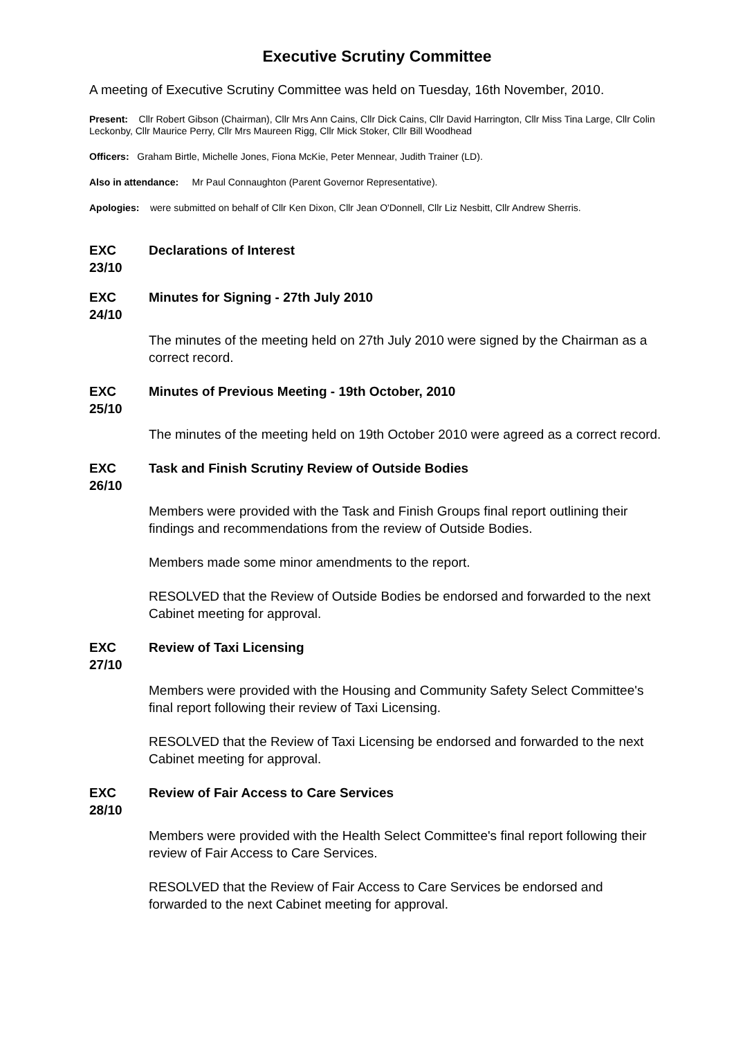Executive Scrutiny Committee
A meeting of Executive Scrutiny Committee was held on Tuesday, 16th November, 2010.
Present: Cllr Robert Gibson (Chairman), Cllr Mrs Ann Cains, Cllr Dick Cains, Cllr David Harrington, Cllr Miss Tina Large, Cllr Colin Leckonby, Cllr Maurice Perry, Cllr Mrs Maureen Rigg, Cllr Mick Stoker, Cllr Bill Woodhead
Officers: Graham Birtle, Michelle Jones, Fiona McKie, Peter Mennear, Judith Trainer (LD).
Also in attendance: Mr Paul Connaughton (Parent Governor Representative).
Apologies: were submitted on behalf of Cllr Ken Dixon, Cllr Jean O'Donnell, Cllr Liz Nesbitt, Cllr Andrew Sherris.
EXC 23/10
Declarations of Interest
EXC 24/10
Minutes for Signing - 27th July 2010
The minutes of the meeting held on 27th July 2010 were signed by the Chairman as a correct record.
EXC 25/10
Minutes of Previous Meeting - 19th October, 2010
The minutes of the meeting held on 19th October 2010 were agreed as a correct record.
EXC 26/10
Task and Finish Scrutiny Review of Outside Bodies
Members were provided with the Task and Finish Groups final report outlining their findings and recommendations from the review of Outside Bodies.
Members made some minor amendments to the report.
RESOLVED that the Review of Outside Bodies be endorsed and forwarded to the next Cabinet meeting for approval.
EXC 27/10
Review of Taxi Licensing
Members were provided with the Housing and Community Safety Select Committee's final report following their review of Taxi Licensing.
RESOLVED that the Review of Taxi Licensing be endorsed and forwarded to the next Cabinet meeting for approval.
EXC 28/10
Review of Fair Access to Care Services
Members were provided with the Health Select Committee's final report following their review of Fair Access to Care Services.
RESOLVED that the Review of Fair Access to Care Services be endorsed and forwarded to the next Cabinet meeting for approval.